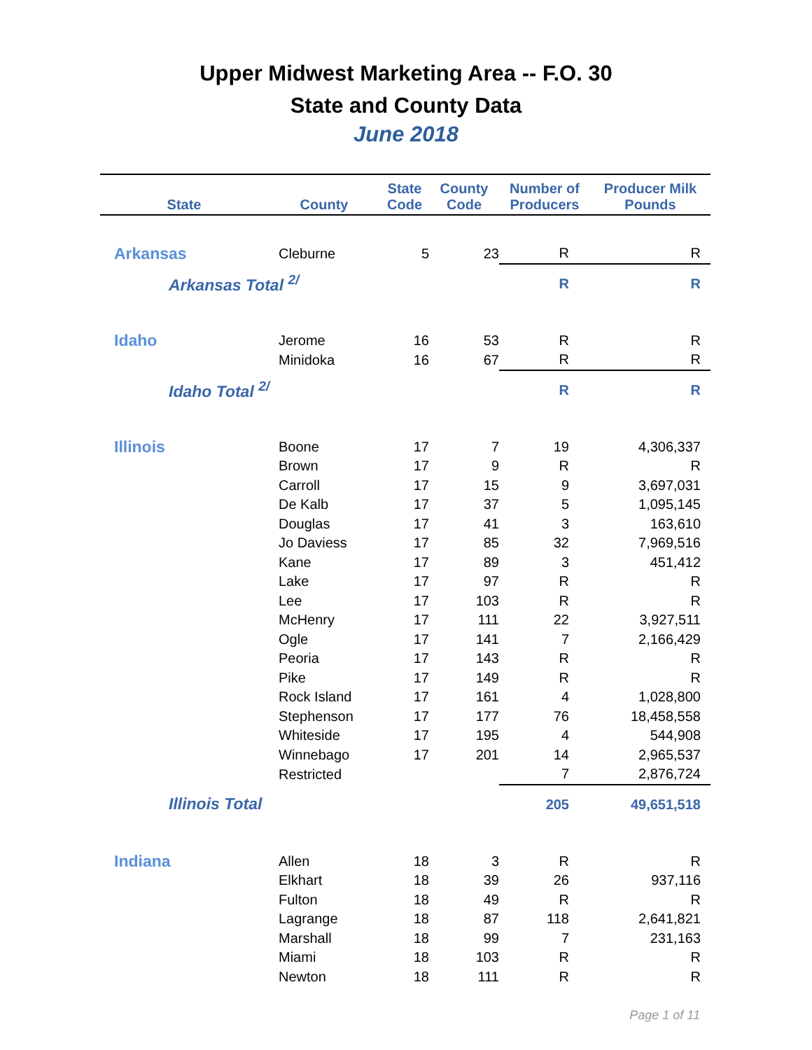Upper Midwest Marketing Area -- F.O. 30
State and County Data
June 2018
| State | County | State Code | County Code | Number of Producers | Producer Milk Pounds |
| --- | --- | --- | --- | --- | --- |
| Arkansas | Cleburne | 5 | 23 | R | R |
| Arkansas Total <sup>2/</sup> | | | | R | R |
| Idaho | Jerome | 16 | 53 | R | R |
| | Minidoka | 16 | 67 | R | R |
| Idaho Total <sup>2/</sup> | | | | R | R |
| Illinois | Boone | 17 | 7 | 19 | 4,306,337 |
| | Brown | 17 | 9 | R | R |
| | Carroll | 17 | 15 | 9 | 3,697,031 |
| | De Kalb | 17 | 37 | 5 | 1,095,145 |
| | Douglas | 17 | 41 | 3 | 163,610 |
| | Jo Daviess | 17 | 85 | 32 | 7,969,516 |
| | Kane | 17 | 89 | 3 | 451,412 |
| | Lake | 17 | 97 | R | R |
| | Lee | 17 | 103 | R | R |
| | McHenry | 17 | 111 | 22 | 3,927,511 |
| | Ogle | 17 | 141 | 7 | 2,166,429 |
| | Peoria | 17 | 143 | R | R |
| | Pike | 17 | 149 | R | R |
| | Rock Island | 17 | 161 | 4 | 1,028,800 |
| | Stephenson | 17 | 177 | 76 | 18,458,558 |
| | Whiteside | 17 | 195 | 4 | 544,908 |
| | Winnebago | 17 | 201 | 14 | 2,965,537 |
| | Restricted | | | 7 | 2,876,724 |
| Illinois Total | | | | 205 | 49,651,518 |
| Indiana | Allen | 18 | 3 | R | R |
| | Elkhart | 18 | 39 | 26 | 937,116 |
| | Fulton | 18 | 49 | R | R |
| | Lagrange | 18 | 87 | 118 | 2,641,821 |
| | Marshall | 18 | 99 | 7 | 231,163 |
| | Miami | 18 | 103 | R | R |
| | Newton | 18 | 111 | R | R |
Page 1 of 11